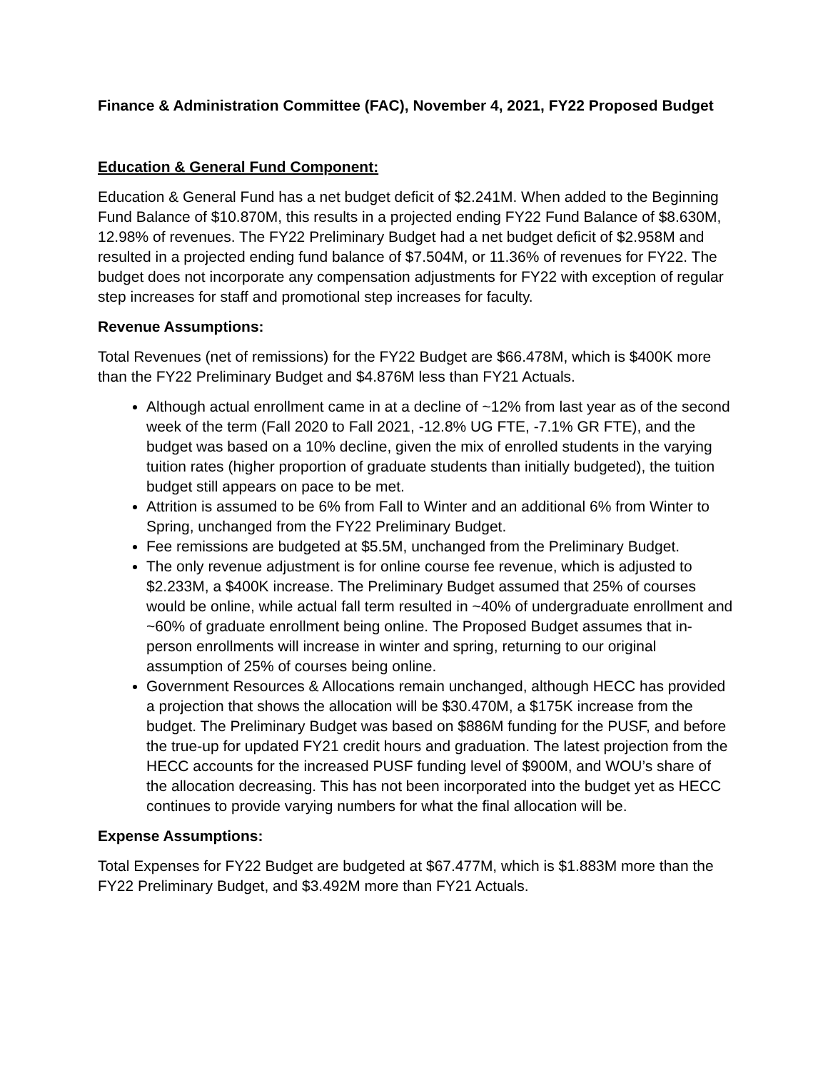Finance & Administration Committee (FAC), November 4, 2021, FY22 Proposed Budget
Education & General Fund Component:
Education & General Fund has a net budget deficit of $2.241M. When added to the Beginning Fund Balance of $10.870M, this results in a projected ending FY22 Fund Balance of $8.630M, 12.98% of revenues. The FY22 Preliminary Budget had a net budget deficit of $2.958M and resulted in a projected ending fund balance of $7.504M, or 11.36% of revenues for FY22. The budget does not incorporate any compensation adjustments for FY22 with exception of regular step increases for staff and promotional step increases for faculty.
Revenue Assumptions:
Total Revenues (net of remissions) for the FY22 Budget are $66.478M, which is $400K more than the FY22 Preliminary Budget and $4.876M less than FY21 Actuals.
Although actual enrollment came in at a decline of ~12% from last year as of the second week of the term (Fall 2020 to Fall 2021, -12.8% UG FTE, -7.1% GR FTE), and the budget was based on a 10% decline, given the mix of enrolled students in the varying tuition rates (higher proportion of graduate students than initially budgeted), the tuition budget still appears on pace to be met.
Attrition is assumed to be 6% from Fall to Winter and an additional 6% from Winter to Spring, unchanged from the FY22 Preliminary Budget.
Fee remissions are budgeted at $5.5M, unchanged from the Preliminary Budget.
The only revenue adjustment is for online course fee revenue, which is adjusted to $2.233M, a $400K increase. The Preliminary Budget assumed that 25% of courses would be online, while actual fall term resulted in ~40% of undergraduate enrollment and ~60% of graduate enrollment being online. The Proposed Budget assumes that in-person enrollments will increase in winter and spring, returning to our original assumption of 25% of courses being online.
Government Resources & Allocations remain unchanged, although HECC has provided a projection that shows the allocation will be $30.470M, a $175K increase from the budget. The Preliminary Budget was based on $886M funding for the PUSF, and before the true-up for updated FY21 credit hours and graduation. The latest projection from the HECC accounts for the increased PUSF funding level of $900M, and WOU’s share of the allocation decreasing. This has not been incorporated into the budget yet as HECC continues to provide varying numbers for what the final allocation will be.
Expense Assumptions:
Total Expenses for FY22 Budget are budgeted at $67.477M, which is $1.883M more than the FY22 Preliminary Budget, and $3.492M more than FY21 Actuals.